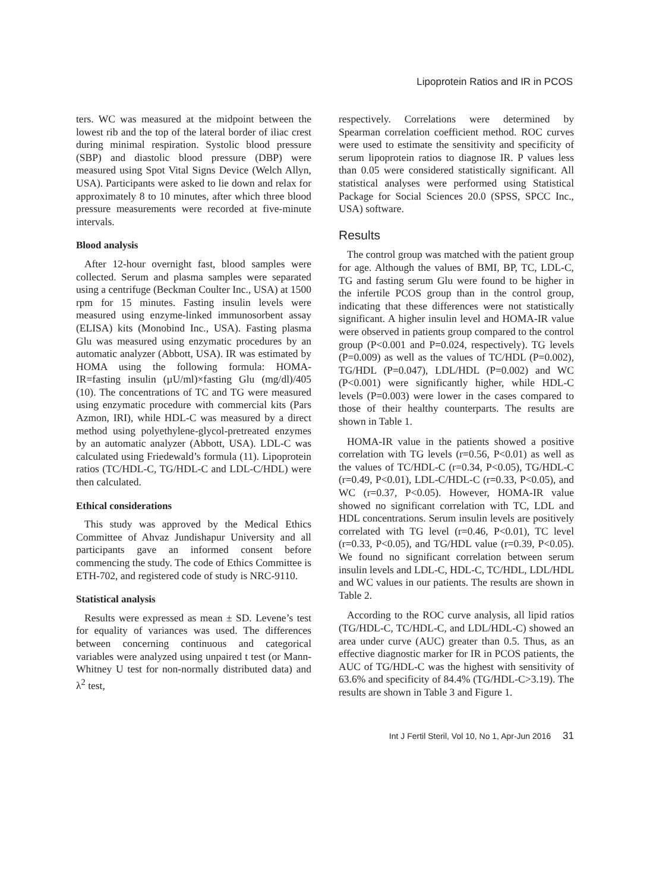Lipoprotein Ratios and IR in PCOS
ters. WC was measured at the midpoint between the lowest rib and the top of the lateral border of iliac crest during minimal respiration. Systolic blood pressure (SBP) and diastolic blood pressure (DBP) were measured using Spot Vital Signs Device (Welch Allyn, USA). Participants were asked to lie down and relax for approximately 8 to 10 minutes, after which three blood pressure measurements were recorded at five-minute intervals.
Blood analysis
After 12-hour overnight fast, blood samples were collected. Serum and plasma samples were separated using a centrifuge (Beckman Coulter Inc., USA) at 1500 rpm for 15 minutes. Fasting insulin levels were measured using enzyme-linked immunosorbent assay (ELISA) kits (Monobind Inc., USA). Fasting plasma Glu was measured using enzymatic procedures by an automatic analyzer (Abbott, USA). IR was estimated by HOMA using the following formula: HOMA-IR=fasting insulin (µU/ml)×fasting Glu (mg/dl)/405 (10). The concentrations of TC and TG were measured using enzymatic procedure with commercial kits (Pars Azmon, IRI), while HDL-C was measured by a direct method using polyethylene-glycol-pretreated enzymes by an automatic analyzer (Abbott, USA). LDL-C was calculated using Friedewald’s formula (11). Lipoprotein ratios (TC/HDL-C, TG/HDL-C and LDL-C/HDL) were then calculated.
Ethical considerations
This study was approved by the Medical Ethics Committee of Ahvaz Jundishapur University and all participants gave an informed consent before commencing the study. The code of Ethics Committee is ETH-702, and registered code of study is NRC-9110.
Statistical analysis
Results were expressed as mean ± SD. Levene’s test for equality of variances was used. The differences between concerning continuous and categorical variables were analyzed using unpaired t test (or Mann-Whitney U test for non-normally distributed data) and λ<sup>2</sup> test,
respectively. Correlations were determined by Spearman correlation coefficient method. ROC curves were used to estimate the sensitivity and specificity of serum lipoprotein ratios to diagnose IR. P values less than 0.05 were considered statistically significant. All statistical analyses were performed using Statistical Package for Social Sciences 20.0 (SPSS, SPCC Inc., USA) software.
Results
The control group was matched with the patient group for age. Although the values of BMI, BP, TC, LDL-C, TG and fasting serum Glu were found to be higher in the infertile PCOS group than in the control group, indicating that these differences were not statistically significant. A higher insulin level and HOMA-IR value were observed in patients group compared to the control group (P<0.001 and P=0.024, respectively). TG levels (P=0.009) as well as the values of TC/HDL (P=0.002), TG/HDL (P=0.047), LDL/HDL (P=0.002) and WC (P<0.001) were significantly higher, while HDL-C levels (P=0.003) were lower in the cases compared to those of their healthy counterparts. The results are shown in Table 1.
HOMA-IR value in the patients showed a positive correlation with TG levels (r=0.56, P<0.01) as well as the values of TC/HDL-C (r=0.34, P<0.05), TG/HDL-C (r=0.49, P<0.01), LDL-C/HDL-C (r=0.33, P<0.05), and WC (r=0.37, P<0.05). However, HOMA-IR value showed no significant correlation with TC, LDL and HDL concentrations. Serum insulin levels are positively correlated with TG level (r=0.46, P<0.01), TC level (r=0.33, P<0.05), and TG/HDL value (r=0.39, P<0.05). We found no significant correlation between serum insulin levels and LDL-C, HDL-C, TC/HDL, LDL/HDL and WC values in our patients. The results are shown in Table 2.
According to the ROC curve analysis, all lipid ratios (TG/HDL-C, TC/HDL-C, and LDL/HDL-C) showed an area under curve (AUC) greater than 0.5. Thus, as an effective diagnostic marker for IR in PCOS patients, the AUC of TG/HDL-C was the highest with sensitivity of 63.6% and specificity of 84.4% (TG/HDL-C>3.19). The results are shown in Table 3 and Figure 1.
Int J Fertil Steril, Vol 10, No 1, Apr-Jun 2016 31